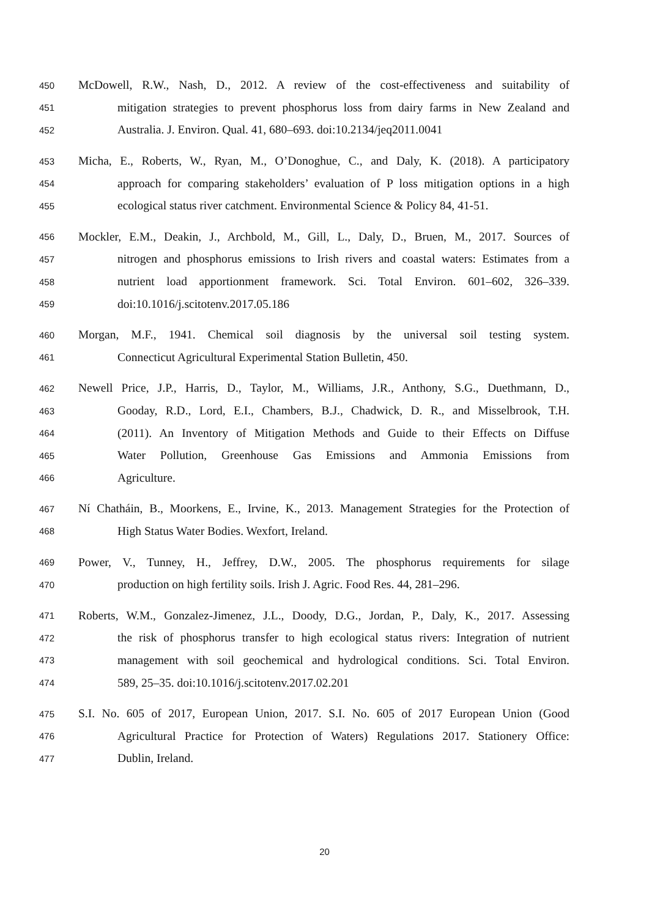450 McDowell, R.W., Nash, D., 2012. A review of the cost-effectiveness and suitability of
451 mitigation strategies to prevent phosphorus loss from dairy farms in New Zealand and
452 Australia. J. Environ. Qual. 41, 680–693. doi:10.2134/jeq2011.0041
453 Micha, E., Roberts, W., Ryan, M., O’Donoghue, C., and Daly, K. (2018). A participatory
454 approach for comparing stakeholders’ evaluation of P loss mitigation options in a high
455 ecological status river catchment. Environmental Science & Policy 84, 41-51.
456 Mockler, E.M., Deakin, J., Archbold, M., Gill, L., Daly, D., Bruen, M., 2017. Sources of
457 nitrogen and phosphorus emissions to Irish rivers and coastal waters: Estimates from a
458 nutrient load apportionment framework. Sci. Total Environ. 601–602, 326–339.
459 doi:10.1016/j.scitotenv.2017.05.186
460 Morgan, M.F., 1941. Chemical soil diagnosis by the universal soil testing system.
461 Connecticut Agricultural Experimental Station Bulletin, 450.
462 Newell Price, J.P., Harris, D., Taylor, M., Williams, J.R., Anthony, S.G., Duethmann, D.,
463 Gooday, R.D., Lord, E.I., Chambers, B.J., Chadwick, D. R., and Misselbrook, T.H.
464 (2011). An Inventory of Mitigation Methods and Guide to their Effects on Diffuse
465 Water Pollution, Greenhouse Gas Emissions and Ammonia Emissions from
466 Agriculture.
467 Ní Chatháin, B., Moorkens, E., Irvine, K., 2013. Management Strategies for the Protection of
468 High Status Water Bodies. Wexfort, Ireland.
469 Power, V., Tunney, H., Jeffrey, D.W., 2005. The phosphorus requirements for silage
470 production on high fertility soils. Irish J. Agric. Food Res. 44, 281–296.
471 Roberts, W.M., Gonzalez-Jimenez, J.L., Doody, D.G., Jordan, P., Daly, K., 2017. Assessing
472 the risk of phosphorus transfer to high ecological status rivers: Integration of nutrient
473 management with soil geochemical and hydrological conditions. Sci. Total Environ.
474 589, 25–35. doi:10.1016/j.scitotenv.2017.02.201
475 S.I. No. 605 of 2017, European Union, 2017. S.I. No. 605 of 2017 European Union (Good
476 Agricultural Practice for Protection of Waters) Regulations 2017. Stationery Office:
477 Dublin, Ireland.
20